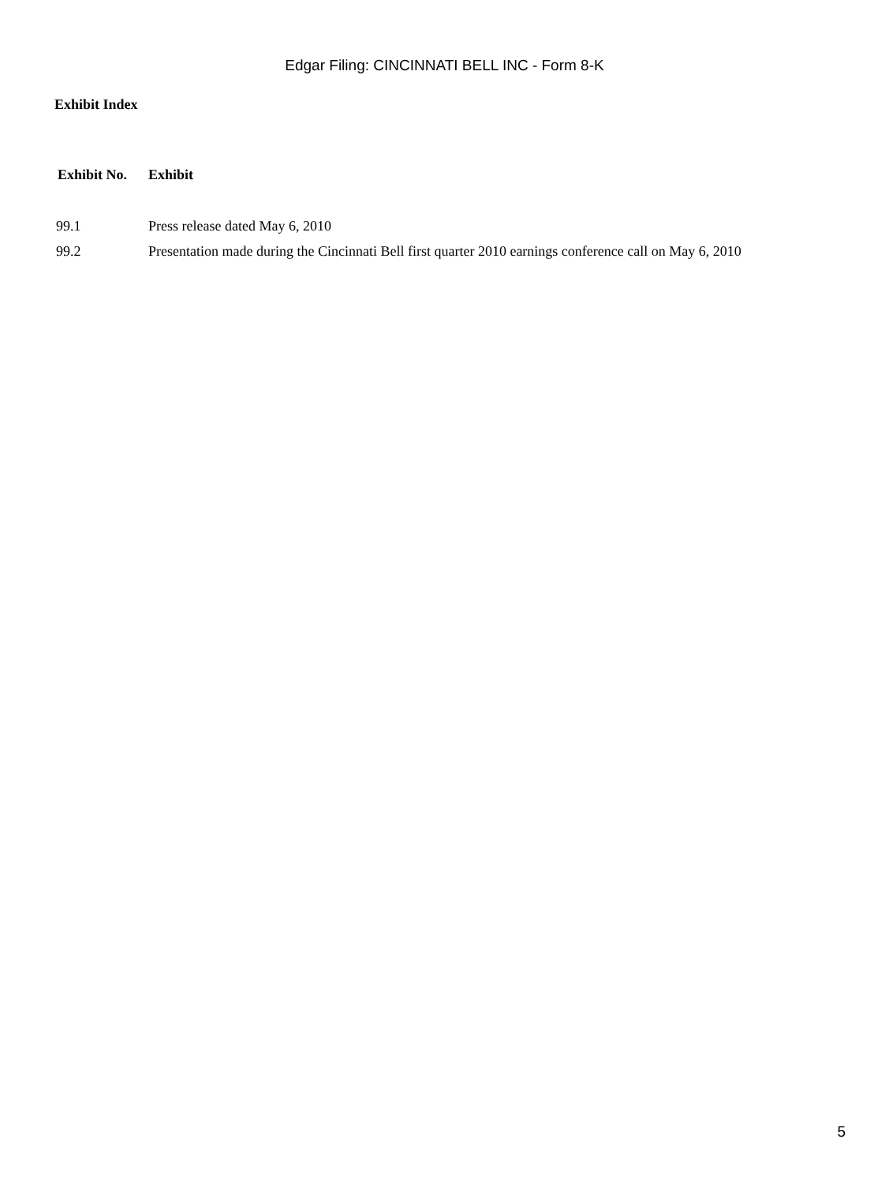Edgar Filing: CINCINNATI BELL INC - Form 8-K
Exhibit Index
| Exhibit No. | Exhibit |
| --- | --- |
| 99.1 | Press release dated May 6, 2010 |
| 99.2 | Presentation made during the Cincinnati Bell first quarter 2010 earnings conference call on May 6, 2010 |
5